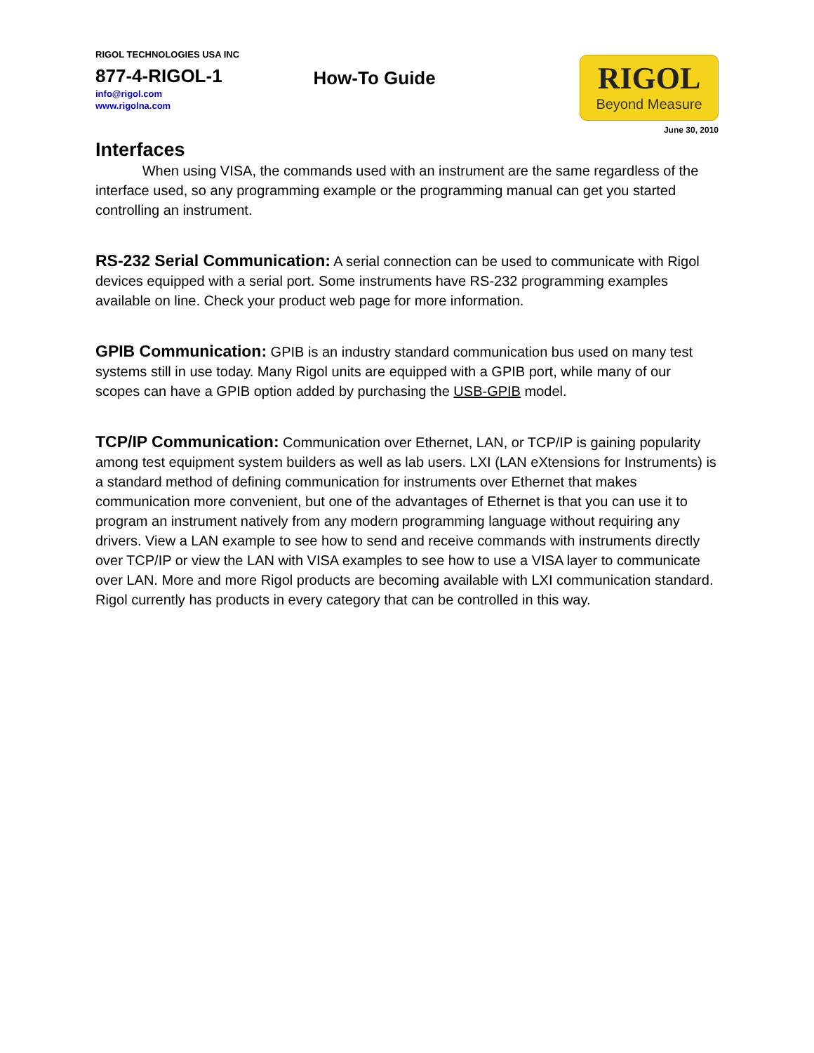RIGOL TECHNOLOGIES USA INC
877-4-RIGOL-1
info@rigol.com
www.rigolna.com
How-To Guide
RIGOL
Beyond Measure
June 30, 2010
Interfaces
When using VISA, the commands used with an instrument are the same regardless of the interface used, so any programming example or the programming manual can get you started controlling an instrument.
RS-232 Serial Communication: A serial connection can be used to communicate with Rigol devices equipped with a serial port. Some instruments have RS-232 programming examples available on line. Check your product web page for more information.
GPIB Communication: GPIB is an industry standard communication bus used on many test systems still in use today. Many Rigol units are equipped with a GPIB port, while many of our scopes can have a GPIB option added by purchasing the USB-GPIB model.
TCP/IP Communication: Communication over Ethernet, LAN, or TCP/IP is gaining popularity among test equipment system builders as well as lab users. LXI (LAN eXtensions for Instruments) is a standard method of defining communication for instruments over Ethernet that makes communication more convenient, but one of the advantages of Ethernet is that you can use it to program an instrument natively from any modern programming language without requiring any drivers. View a LAN example to see how to send and receive commands with instruments directly over TCP/IP or view the LAN with VISA examples to see how to use a VISA layer to communicate over LAN. More and more Rigol products are becoming available with LXI communication standard. Rigol currently has products in every category that can be controlled in this way.